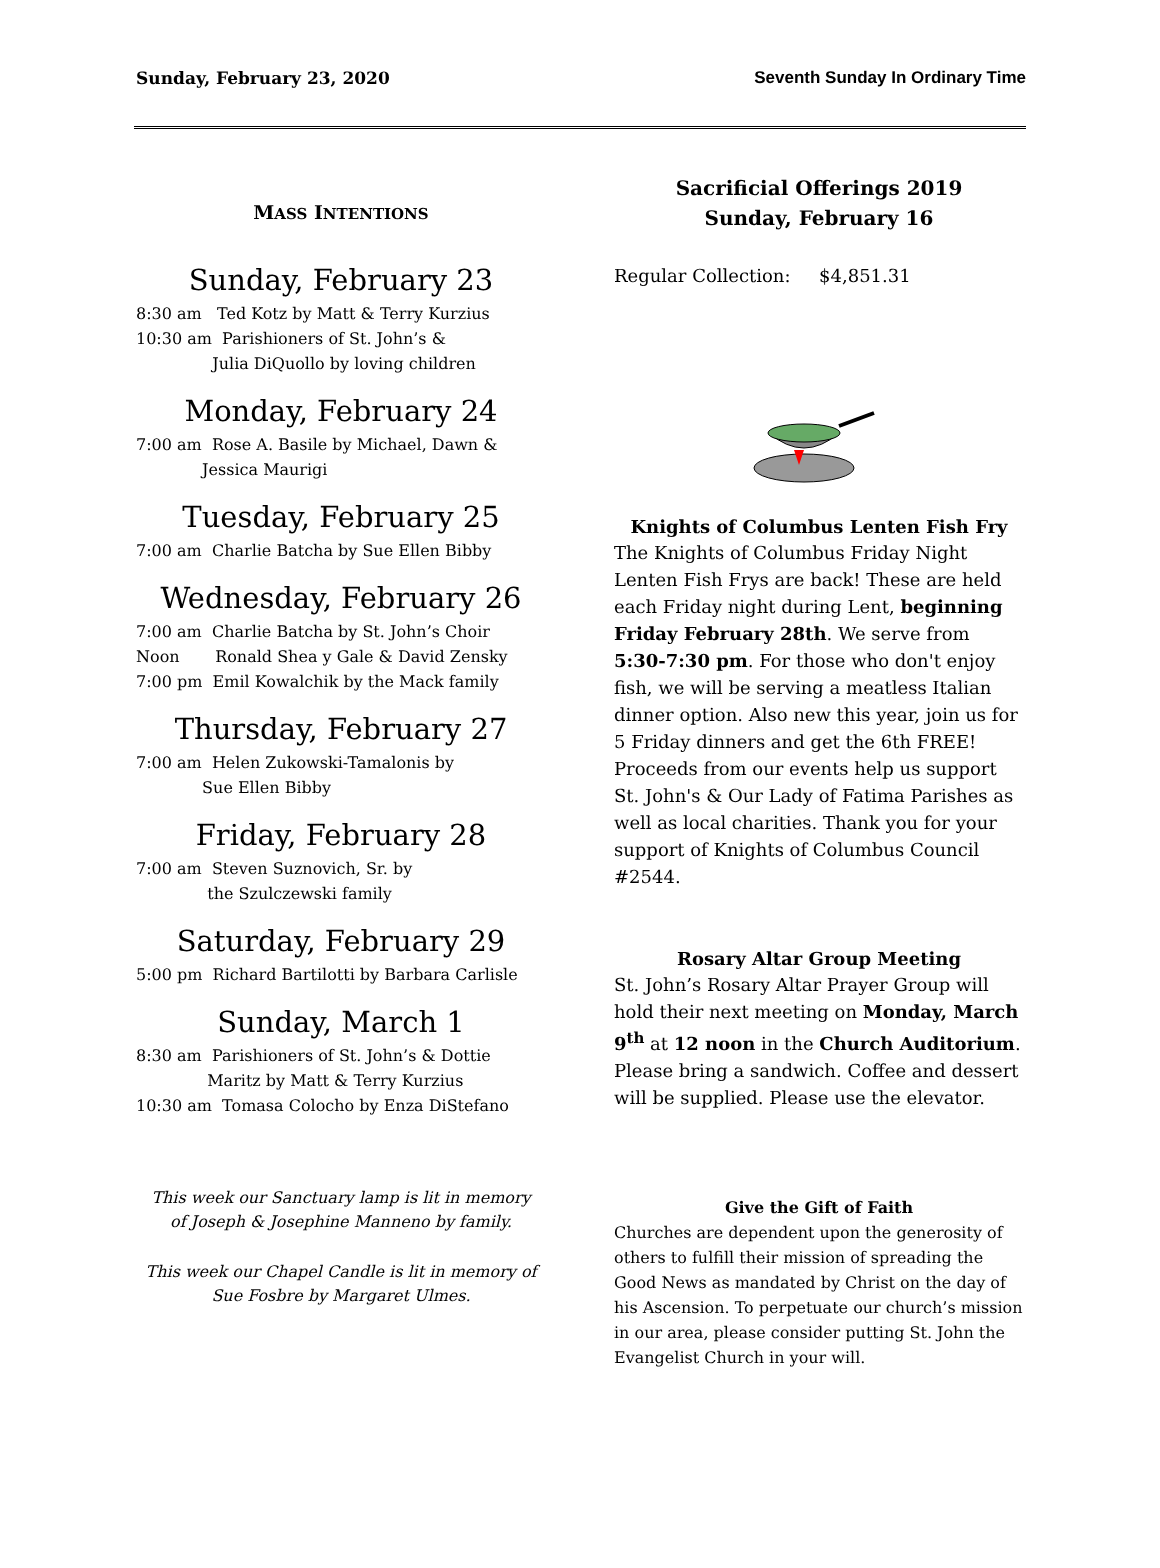Sunday, February 23, 2020 Seventh Sunday In Ordinary Time
MASS INTENTIONS
Sunday, February 23
8:30 am Ted Kotz by Matt & Terry Kurzius
10:30 am Parishioners of St. John’s &
Julia DiQuollo by loving children
Monday, February 24
7:00 am Rose A. Basile by Michael, Dawn &
Jessica Maurigi
Tuesday, February 25
7:00 am Charlie Batcha by Sue Ellen Bibby
Wednesday, February 26
7:00 am Charlie Batcha by St. John’s Choir
Noon Ronald Shea y Gale & David Zensky
7:00 pm Emil Kowalchik by the Mack family
Thursday, February 27
7:00 am Helen Zukowski-Tamalonis by
Sue Ellen Bibby
Friday, February 28
7:00 am Steven Suznovich, Sr. by
the Szulczewski family
Saturday, February 29
5:00 pm Richard Bartilotti by Barbara Carlisle
Sunday, March 1
8:30 am Parishioners of St. John’s & Dottie
Maritz by Matt & Terry Kurzius
10:30 am Tomasa Colocho by Enza DiStefano
This week our Sanctuary lamp is lit in memory
of Joseph & Josephine Manneno by family.
This week our Chapel Candle is lit in memory of
Sue Fosbre by Margaret Ulmes.
Sacrificial Offerings 2019
Sunday, February 16
Regular Collection: $4,851.31
Knights of Columbus Lenten Fish Fry
The Knights of Columbus Friday Night Lenten Fish Frys are back! These are held each Friday night during Lent, beginning Friday February 28th. We serve from 5:30-7:30 pm. For those who don't enjoy fish, we will be serving a meatless Italian dinner option. Also new this year, join us for 5 Friday dinners and get the 6th FREE! Proceeds from our events help us support St. John's & Our Lady of Fatima Parishes as well as local charities. Thank you for your support of Knights of Columbus Council #2544.
Rosary Altar Group Meeting
St. John’s Rosary Altar Prayer Group will hold their next meeting on Monday, March 9<sup>th</sup> at 12 noon in the Church Auditorium. Please bring a sandwich. Coffee and dessert will be supplied. Please use the elevator.
Give the Gift of Faith
Churches are dependent upon the generosity of others to fulfill their mission of spreading the Good News as mandated by Christ on the day of his Ascension. To perpetuate our church’s mission in our area, please consider putting St. John the Evangelist Church in your will.